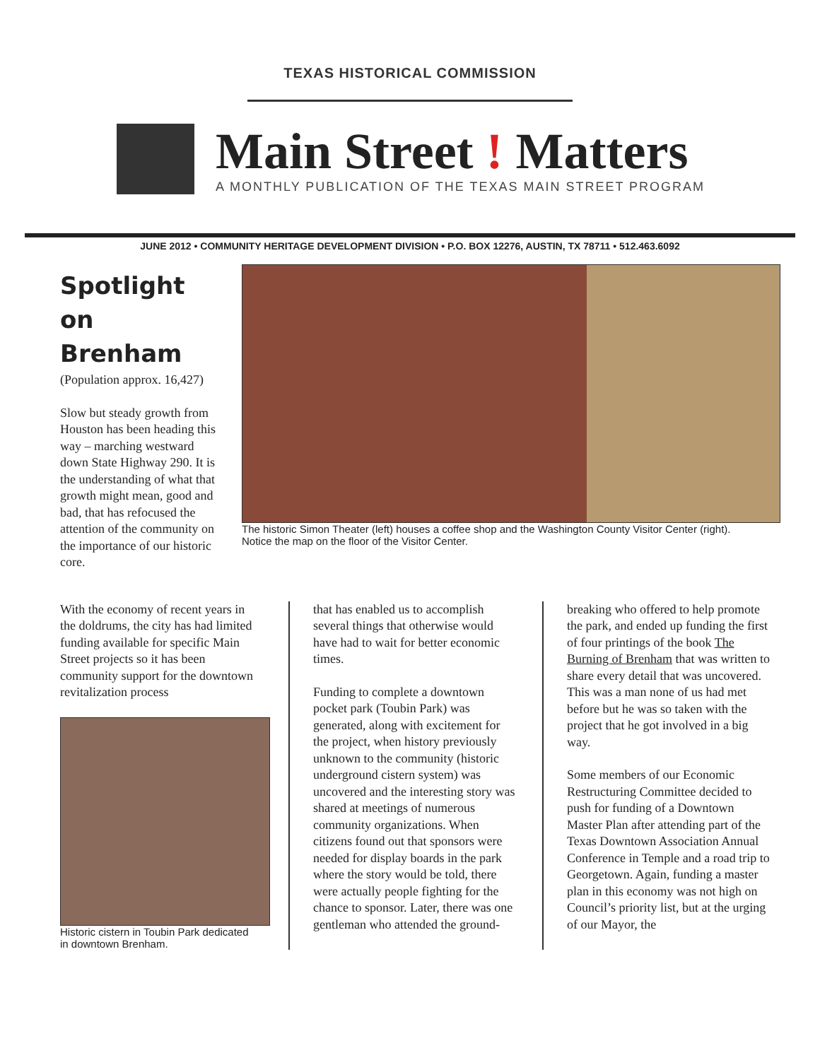TEXAS HISTORICAL COMMISSION
Main Street ! Matters
A MONTHLY PUBLICATION OF THE TEXAS MAIN STREET PROGRAM
JUNE 2012 • COMMUNITY HERITAGE DEVELOPMENT DIVISION • P.O. BOX 12276, AUSTIN, TX 78711 • 512.463.6092
Spotlight on Brenham
(Population approx. 16,427)
Slow but steady growth from Houston has been heading this way – marching westward down State Highway 290. It is the understanding of what that growth might mean, good and bad, that has refocused the attention of the community on the importance of our historic core.
The historic Simon Theater (left) houses a coffee shop and the Washington County Visitor Center (right). Notice the map on the floor of the Visitor Center.
With the economy of recent years in the doldrums, the city has had limited funding available for specific Main Street projects so it has been community support for the downtown revitalization process
Historic cistern in Toubin Park dedicated in downtown Brenham.
that has enabled us to accomplish several things that otherwise would have had to wait for better economic times.
Funding to complete a downtown pocket park (Toubin Park) was generated, along with excitement for the project, when history previously unknown to the community (historic underground cistern system) was uncovered and the interesting story was shared at meetings of numerous community organizations. When citizens found out that sponsors were needed for display boards in the park where the story would be told, there were actually people fighting for the chance to sponsor. Later, there was one gentleman who attended the ground-
breaking who offered to help promote the park, and ended up funding the first of four printings of the book The Burning of Brenham that was written to share every detail that was uncovered. This was a man none of us had met before but he was so taken with the project that he got involved in a big way.
Some members of our Economic Restructuring Committee decided to push for funding of a Downtown Master Plan after attending part of the Texas Downtown Association Annual Conference in Temple and a road trip to Georgetown. Again, funding a master plan in this economy was not high on Council’s priority list, but at the urging of our Mayor, the